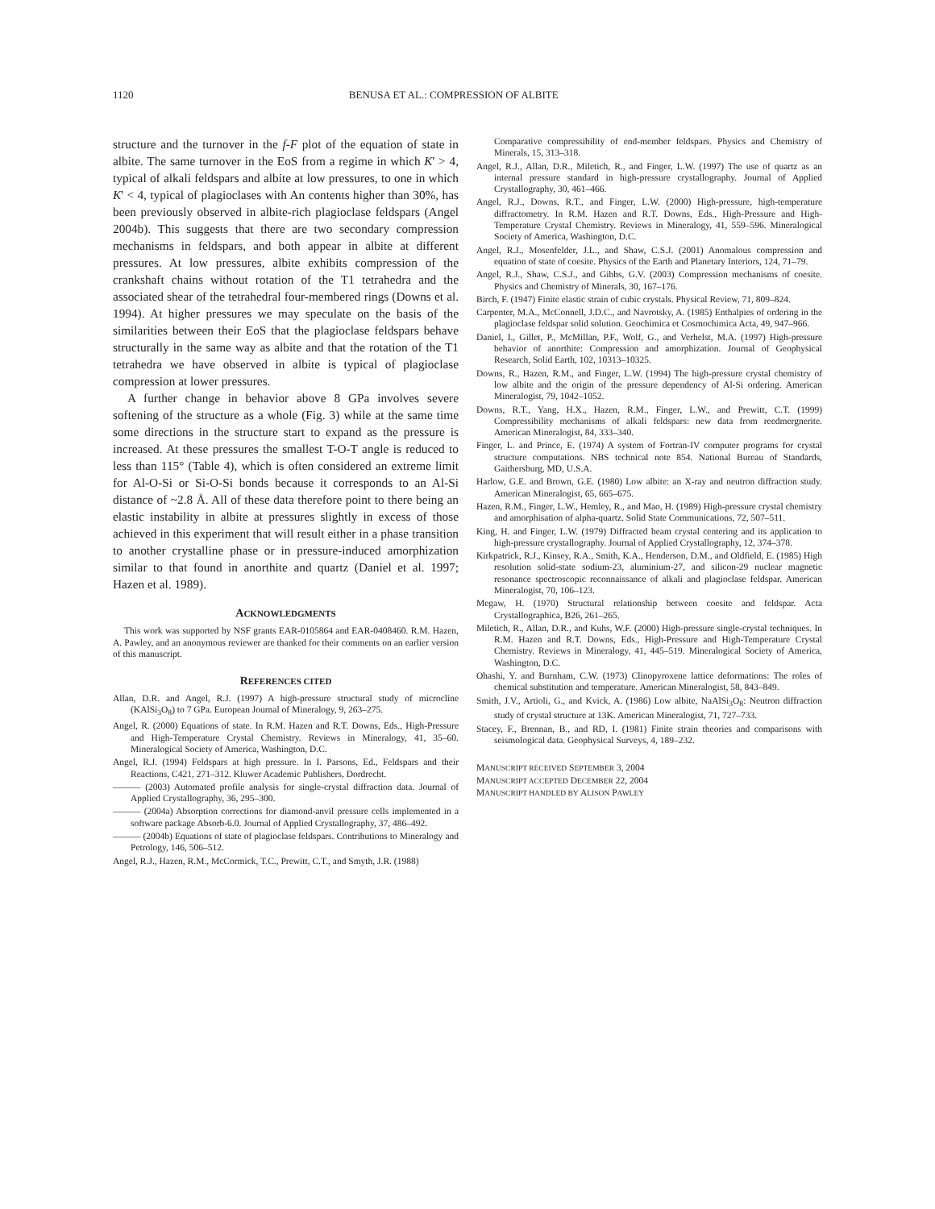1120 BENUSA ET AL.: COMPRESSION OF ALBITE
structure and the turnover in the f-F plot of the equation of state in albite. The same turnover in the EoS from a regime in which K' > 4, typical of alkali feldspars and albite at low pressures, to one in which K' < 4, typical of plagioclases with An contents higher than 30%, has been previously observed in albite-rich plagioclase feldspars (Angel 2004b). This suggests that there are two secondary compression mechanisms in feldspars, and both appear in albite at different pressures. At low pressures, albite exhibits compression of the crankshaft chains without rotation of the T1 tetrahedra and the associated shear of the tetrahedral four-membered rings (Downs et al. 1994). At higher pressures we may speculate on the basis of the similarities between their EoS that the plagioclase feldspars behave structurally in the same way as albite and that the rotation of the T1 tetrahedra we have observed in albite is typical of plagioclase compression at lower pressures.
A further change in behavior above 8 GPa involves severe softening of the structure as a whole (Fig. 3) while at the same time some directions in the structure start to expand as the pressure is increased. At these pressures the smallest T-O-T angle is reduced to less than 115° (Table 4), which is often considered an extreme limit for Al-O-Si or Si-O-Si bonds because it corresponds to an Al-Si distance of ~2.8 Å. All of these data therefore point to there being an elastic instability in albite at pressures slightly in excess of those achieved in this experiment that will result either in a phase transition to another crystalline phase or in pressure-induced amorphization similar to that found in anorthite and quartz (Daniel et al. 1997; Hazen et al. 1989).
ACKNOWLEDGMENTS
This work was supported by NSF grants EAR-0105864 and EAR-0408460. R.M. Hazen, A. Pawley, and an anonymous reviewer are thanked for their comments on an earlier version of this manuscript.
REFERENCES CITED
Allan, D.R. and Angel, R.J. (1997) A high-pressure structural study of microcline (KAlSi<sub>3</sub>O<sub>8</sub>) to 7 GPa. European Journal of Mineralogy, 9, 263–275.
Angel, R. (2000) Equations of state. In R.M. Hazen and R.T. Downs, Eds., High-Pressure and High-Temperature Crystal Chemistry. Reviews in Mineralogy, 41, 35–60. Mineralogical Society of America, Washington, D.C.
Angel, R.J. (1994) Feldspars at high pressure. In I. Parsons, Ed., Feldspars and their Reactions, C421, 271–312. Kluwer Academic Publishers, Dordrecht.
——— (2003) Automated profile analysis for single-crystal diffraction data. Journal of Applied Crystallography, 36, 295–300.
——— (2004a) Absorption corrections for diamond-anvil pressure cells implemented in a software package Absorb-6.0. Journal of Applied Crystallography, 37, 486–492.
——— (2004b) Equations of state of plagioclase feldspars. Contributions to Mineralogy and Petrology, 146, 506–512.
Angel, R.J., Hazen, R.M., McCormick, T.C., Prewitt, C.T., and Smyth, J.R. (1988)
Comparative compressibility of end-member feldspars. Physics and Chemistry of Minerals, 15, 313–318.
Angel, R.J., Allan, D.R., Miletich, R., and Finger, L.W. (1997) The use of quartz as an internal pressure standard in high-pressure crystallography. Journal of Applied Crystallography, 30, 461–466.
Angel, R.J., Downs, R.T., and Finger, L.W. (2000) High-pressure, high-temperature diffractometry. In R.M. Hazen and R.T. Downs, Eds., High-Pressure and High-Temperature Crystal Chemistry. Reviews in Mineralogy, 41, 559–596. Mineralogical Society of America, Washington, D.C.
Angel, R.J., Mosenfelder, J.L., and Shaw, C.S.J. (2001) Anomalous compression and equation of state of coesite. Physics of the Earth and Planetary Interiors, 124, 71–79.
Angel, R.J., Shaw, C.S.J., and Gibbs, G.V. (2003) Compression mechanisms of coesite. Physics and Chemistry of Minerals, 30, 167–176.
Birch, F. (1947) Finite elastic strain of cubic crystals. Physical Review, 71, 809–824.
Carpenter, M.A., McConnell, J.D.C., and Navrotsky, A. (1985) Enthalpies of ordering in the plagioclase feldspar solid solution. Geochimica et Cosmochimica Acta, 49, 947–966.
Daniel, I., Gillet, P., McMillan, P.F., Wolf, G., and Verhelst, M.A. (1997) High-pressure behavior of anorthite: Compression and amorphization. Journal of Geophysical Research, Solid Earth, 102, 10313–10325.
Downs, R., Hazen, R.M., and Finger, L.W. (1994) The high-pressure crystal chemistry of low albite and the origin of the pressure dependency of Al-Si ordering. American Mineralogist, 79, 1042–1052.
Downs, R.T., Yang, H.X., Hazen, R.M., Finger, L.W., and Prewitt, C.T. (1999) Compressibility mechanisms of alkali feldspars: new data from reedmergnerite. American Mineralogist, 84, 333–340.
Finger, L. and Prince, E. (1974) A system of Fortran-IV computer programs for crystal structure computations. NBS technical note 854. National Bureau of Standards, Gaithersburg, MD, U.S.A.
Harlow, G.E. and Brown, G.E. (1980) Low albite: an X-ray and neutron diffraction study. American Mineralogist, 65, 665–675.
Hazen, R.M., Finger, L.W., Hemley, R., and Mao, H. (1989) High-pressure crystal chemistry and amorphisation of alpha-quartz. Solid State Communications, 72, 507–511.
King, H. and Finger, L.W. (1979) Diffracted beam crystal centering and its application to high-pressure crystallography. Journal of Applied Crystallography, 12, 374–378.
Kirkpatrick, R.J., Kinsey, R.A., Smith, K.A., Henderson, D.M., and Oldfield, E. (1985) High resolution solid-state sodium-23, aluminium-27, and silicon-29 nuclear magnetic resonance spectroscopic reconnaissance of alkali and plagioclase feldspar. American Mineralogist, 70, 106–123.
Megaw, H. (1970) Structural relationship between coesite and feldspar. Acta Crystallographica, B26, 261–265.
Miletich, R., Allan, D.R., and Kuhs, W.F. (2000) High-pressure single-crystal techniques. In R.M. Hazen and R.T. Downs, Eds., High-Pressure and High-Temperature Crystal Chemistry. Reviews in Mineralogy, 41, 445–519. Mineralogical Society of America, Washington, D.C.
Ohashi, Y. and Burnham, C.W. (1973) Clinopyroxene lattice deformations: The roles of chemical substitution and temperature. American Mineralogist, 58, 843–849.
Smith, J.V., Artioli, G., and Kvick, A. (1986) Low albite, NaAlSi<sub>3</sub>O<sub>8</sub>: Neutron diffraction study of crystal structure at 13K. American Mineralogist, 71, 727–733.
Stacey, F., Brennan, B., and RD, I. (1981) Finite strain theories and comparisons with seismological data. Geophysical Surveys, 4, 189–232.
MANUSCRIPT RECEIVED SEPTEMBER 3, 2004
MANUSCRIPT ACCEPTED DECEMBER 22, 2004
MANUSCRIPT HANDLED BY ALISON PAWLEY